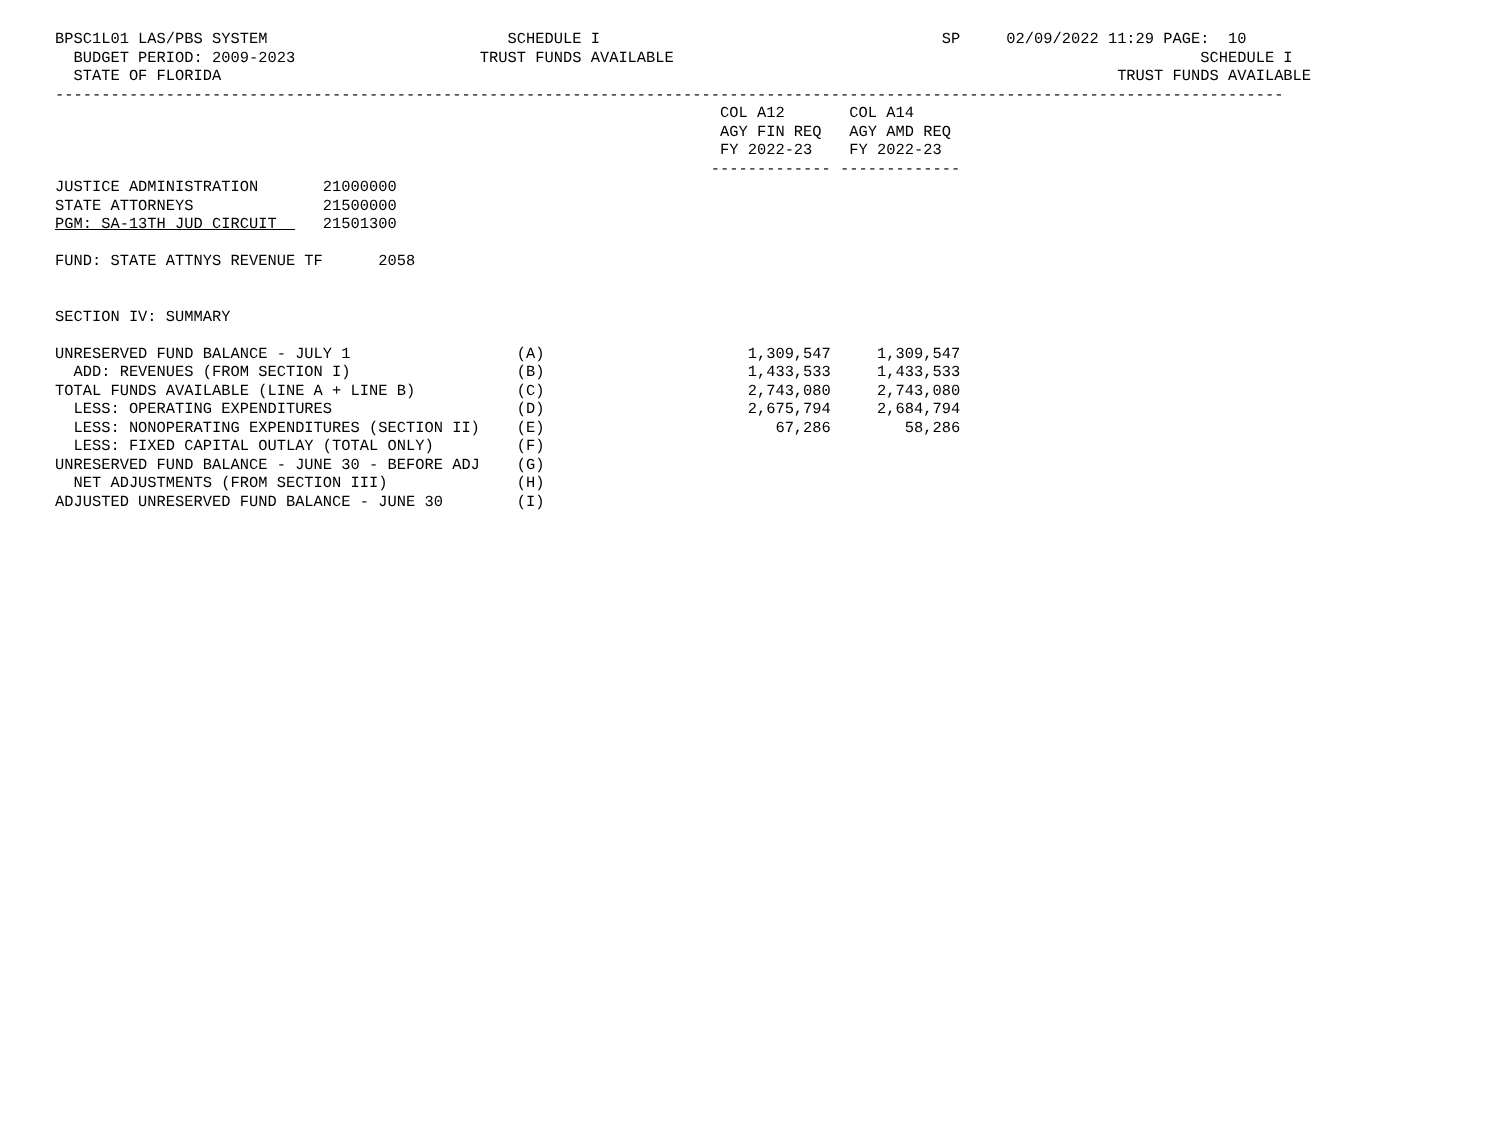BPSC1L01 LAS/PBS SYSTEM                          SCHEDULE I                                     SP     02/09/2022 11:29 PAGE:  10
  BUDGET PERIOD: 2009-2023                    TRUST FUNDS AVAILABLE                                                         SCHEDULE I
  STATE OF FLORIDA                                                                                                 TRUST FUNDS AVAILABLE
-------------------------------------------------------------------------------------------------------------------------------------
                                                                        COL A12       COL A14
                                                                        AGY FIN REQ   AGY AMD REQ
                                                                        FY 2022-23    FY 2022-23
                                                                       ------------- -------------
JUSTICE ADMINISTRATION       21000000
STATE ATTORNEYS              21500000
PGM: SA-13TH JUD CIRCUIT     21501300

FUND: STATE ATTNYS REVENUE TF      2058


SECTION IV: SUMMARY

UNRESERVED FUND BALANCE - JULY 1                  (A)                      1,309,547     1,309,547
  ADD: REVENUES (FROM SECTION I)                  (B)                      1,433,533     1,433,533
TOTAL FUNDS AVAILABLE (LINE A + LINE B)           (C)                      2,743,080     2,743,080
  LESS: OPERATING EXPENDITURES                    (D)                      2,675,794     2,684,794
  LESS: NONOPERATING EXPENDITURES (SECTION II)    (E)                         67,286        58,286
  LESS: FIXED CAPITAL OUTLAY (TOTAL ONLY)         (F)
UNRESERVED FUND BALANCE - JUNE 30 - BEFORE ADJ    (G)
  NET ADJUSTMENTS (FROM SECTION III)              (H)
ADJUSTED UNRESERVED FUND BALANCE - JUNE 30        (I)